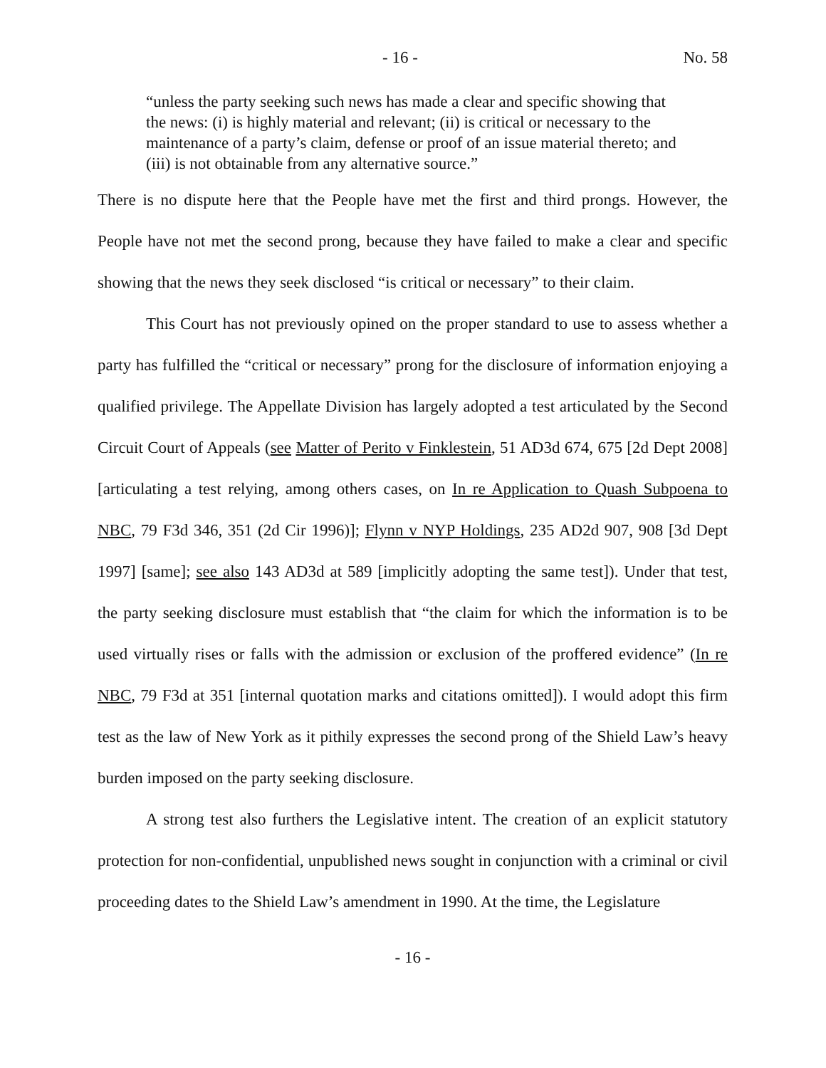- 16 - No. 58
“unless the party seeking such news has made a clear and specific showing that the news: (i) is highly material and relevant; (ii) is critical or necessary to the maintenance of a party’s claim, defense or proof of an issue material thereto; and (iii) is not obtainable from any alternative source.”
There is no dispute here that the People have met the first and third prongs. However, the People have not met the second prong, because they have failed to make a clear and specific showing that the news they seek disclosed “is critical or necessary” to their claim.
This Court has not previously opined on the proper standard to use to assess whether a party has fulfilled the “critical or necessary” prong for the disclosure of information enjoying a qualified privilege. The Appellate Division has largely adopted a test articulated by the Second Circuit Court of Appeals (see Matter of Perito v Finklestein, 51 AD3d 674, 675 [2d Dept 2008] [articulating a test relying, among others cases, on In re Application to Quash Subpoena to NBC, 79 F3d 346, 351 (2d Cir 1996)]; Flynn v NYP Holdings, 235 AD2d 907, 908 [3d Dept 1997] [same]; see also 143 AD3d at 589 [implicitly adopting the same test]). Under that test, the party seeking disclosure must establish that “the claim for which the information is to be used virtually rises or falls with the admission or exclusion of the proffered evidence” (In re NBC, 79 F3d at 351 [internal quotation marks and citations omitted]). I would adopt this firm test as the law of New York as it pithily expresses the second prong of the Shield Law’s heavy burden imposed on the party seeking disclosure.
A strong test also furthers the Legislative intent. The creation of an explicit statutory protection for non-confidential, unpublished news sought in conjunction with a criminal or civil proceeding dates to the Shield Law’s amendment in 1990. At the time, the Legislature
- 16 -